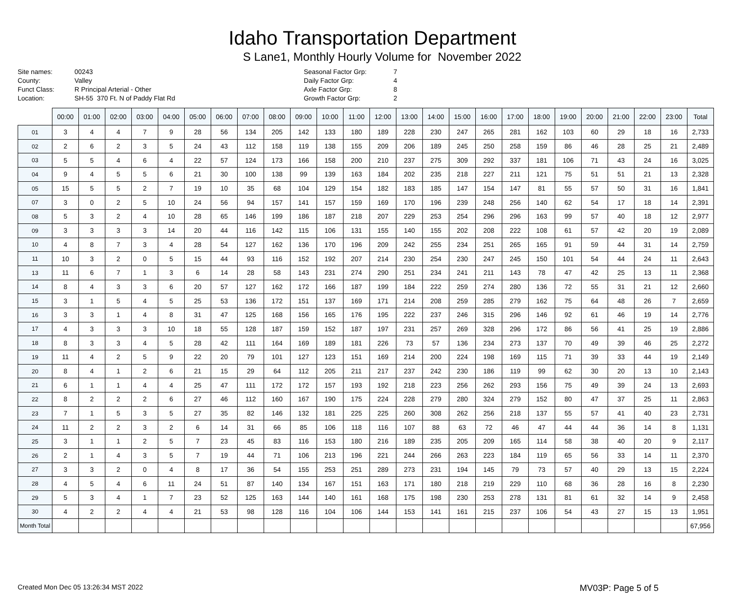Idaho Transportation Department
S Lane1, Monthly Hourly Volume for November 2022
Site names:
County:
Funct Class:
Location:
00243
Valley
R Principal Arterial - Other
SH-55 370 Ft. N of Paddy Flat Rd
Seasonal Factor Grp:
Daily Factor Grp:
Axle Factor Grp:
Growth Factor Grp:
7
4
8
2
| | 00:00 | 01:00 | 02:00 | 03:00 | 04:00 | 05:00 | 06:00 | 07:00 | 08:00 | 09:00 | 10:00 | 11:00 | 12:00 | 13:00 | 14:00 | 15:00 | 16:00 | 17:00 | 18:00 | 19:00 | 20:00 | 21:00 | 22:00 | 23:00 | Total |
| --- | --- | --- | --- | --- | --- | --- | --- | --- | --- | --- | --- | --- | --- | --- | --- | --- | --- | --- | --- | --- | --- | --- | --- | --- | --- |
| 01 | 3 | 4 | 4 | 7 | 9 | 28 | 56 | 134 | 205 | 142 | 133 | 180 | 189 | 228 | 230 | 247 | 265 | 281 | 162 | 103 | 60 | 29 | 18 | 16 | 2,733 |
| 02 | 2 | 6 | 2 | 3 | 5 | 24 | 43 | 112 | 158 | 119 | 138 | 155 | 209 | 206 | 189 | 245 | 250 | 258 | 159 | 86 | 46 | 28 | 25 | 21 | 2,489 |
| 03 | 5 | 5 | 4 | 6 | 4 | 22 | 57 | 124 | 173 | 166 | 158 | 200 | 210 | 237 | 275 | 309 | 292 | 337 | 181 | 106 | 71 | 43 | 24 | 16 | 3,025 |
| 04 | 9 | 4 | 5 | 5 | 6 | 21 | 30 | 100 | 138 | 99 | 139 | 163 | 184 | 202 | 235 | 218 | 227 | 211 | 121 | 75 | 51 | 51 | 21 | 13 | 2,328 |
| 05 | 15 | 5 | 5 | 2 | 7 | 19 | 10 | 35 | 68 | 104 | 129 | 154 | 182 | 183 | 185 | 147 | 154 | 147 | 81 | 55 | 57 | 50 | 31 | 16 | 1,841 |
| 07 | 3 | 0 | 2 | 5 | 10 | 24 | 56 | 94 | 157 | 141 | 157 | 159 | 169 | 170 | 196 | 239 | 248 | 256 | 140 | 62 | 54 | 17 | 18 | 14 | 2,391 |
| 08 | 5 | 3 | 2 | 4 | 10 | 28 | 65 | 146 | 199 | 186 | 187 | 218 | 207 | 229 | 253 | 254 | 296 | 296 | 163 | 99 | 57 | 40 | 18 | 12 | 2,977 |
| 09 | 3 | 3 | 3 | 3 | 14 | 20 | 44 | 116 | 142 | 115 | 106 | 131 | 155 | 140 | 155 | 202 | 208 | 222 | 108 | 61 | 57 | 42 | 20 | 19 | 2,089 |
| 10 | 4 | 8 | 7 | 3 | 4 | 28 | 54 | 127 | 162 | 136 | 170 | 196 | 209 | 242 | 255 | 234 | 251 | 265 | 165 | 91 | 59 | 44 | 31 | 14 | 2,759 |
| 11 | 10 | 3 | 2 | 0 | 5 | 15 | 44 | 93 | 116 | 152 | 192 | 207 | 214 | 230 | 254 | 230 | 247 | 245 | 150 | 101 | 54 | 44 | 24 | 11 | 2,643 |
| 13 | 11 | 6 | 7 | 1 | 3 | 6 | 14 | 28 | 58 | 143 | 231 | 274 | 290 | 251 | 234 | 241 | 211 | 143 | 78 | 47 | 42 | 25 | 13 | 11 | 2,368 |
| 14 | 8 | 4 | 3 | 3 | 6 | 20 | 57 | 127 | 162 | 172 | 166 | 187 | 199 | 184 | 222 | 259 | 274 | 280 | 136 | 72 | 55 | 31 | 21 | 12 | 2,660 |
| 15 | 3 | 1 | 5 | 4 | 5 | 25 | 53 | 136 | 172 | 151 | 137 | 169 | 171 | 214 | 208 | 259 | 285 | 279 | 162 | 75 | 64 | 48 | 26 | 7 | 2,659 |
| 16 | 3 | 3 | 1 | 4 | 8 | 31 | 47 | 125 | 168 | 156 | 165 | 176 | 195 | 222 | 237 | 246 | 315 | 296 | 146 | 92 | 61 | 46 | 19 | 14 | 2,776 |
| 17 | 4 | 3 | 3 | 3 | 10 | 18 | 55 | 128 | 187 | 159 | 152 | 187 | 197 | 231 | 257 | 269 | 328 | 296 | 172 | 86 | 56 | 41 | 25 | 19 | 2,886 |
| 18 | 8 | 3 | 3 | 4 | 5 | 28 | 42 | 111 | 164 | 169 | 189 | 181 | 226 | 73 | 57 | 136 | 234 | 273 | 137 | 70 | 49 | 39 | 46 | 25 | 2,272 |
| 19 | 11 | 4 | 2 | 5 | 9 | 22 | 20 | 79 | 101 | 127 | 123 | 151 | 169 | 214 | 200 | 224 | 198 | 169 | 115 | 71 | 39 | 33 | 44 | 19 | 2,149 |
| 20 | 8 | 4 | 1 | 2 | 6 | 21 | 15 | 29 | 64 | 112 | 205 | 211 | 217 | 237 | 242 | 230 | 186 | 119 | 99 | 62 | 30 | 20 | 13 | 10 | 2,143 |
| 21 | 6 | 1 | 1 | 4 | 4 | 25 | 47 | 111 | 172 | 172 | 157 | 193 | 192 | 218 | 223 | 256 | 262 | 293 | 156 | 75 | 49 | 39 | 24 | 13 | 2,693 |
| 22 | 8 | 2 | 2 | 2 | 6 | 27 | 46 | 112 | 160 | 167 | 190 | 175 | 224 | 228 | 279 | 280 | 324 | 279 | 152 | 80 | 47 | 37 | 25 | 11 | 2,863 |
| 23 | 7 | 1 | 5 | 3 | 5 | 27 | 35 | 82 | 146 | 132 | 181 | 225 | 225 | 260 | 308 | 262 | 256 | 218 | 137 | 55 | 57 | 41 | 40 | 23 | 2,731 |
| 24 | 11 | 2 | 2 | 3 | 2 | 6 | 14 | 31 | 66 | 85 | 106 | 118 | 116 | 107 | 88 | 63 | 72 | 46 | 47 | 44 | 44 | 36 | 14 | 8 | 1,131 |
| 25 | 3 | 1 | 1 | 2 | 5 | 7 | 23 | 45 | 83 | 116 | 153 | 180 | 216 | 189 | 235 | 205 | 209 | 165 | 114 | 58 | 38 | 40 | 20 | 9 | 2,117 |
| 26 | 2 | 1 | 4 | 3 | 5 | 7 | 19 | 44 | 71 | 106 | 213 | 196 | 221 | 244 | 266 | 263 | 223 | 184 | 119 | 65 | 56 | 33 | 14 | 11 | 2,370 |
| 27 | 3 | 3 | 2 | 0 | 4 | 8 | 17 | 36 | 54 | 155 | 253 | 251 | 289 | 273 | 231 | 194 | 145 | 79 | 73 | 57 | 40 | 29 | 13 | 15 | 2,224 |
| 28 | 4 | 5 | 4 | 6 | 11 | 24 | 51 | 87 | 140 | 134 | 167 | 151 | 163 | 171 | 180 | 218 | 219 | 229 | 110 | 68 | 36 | 28 | 16 | 8 | 2,230 |
| 29 | 5 | 3 | 4 | 1 | 7 | 23 | 52 | 125 | 163 | 144 | 140 | 161 | 168 | 175 | 198 | 230 | 253 | 278 | 131 | 81 | 61 | 32 | 14 | 9 | 2,458 |
| 30 | 4 | 2 | 2 | 4 | 4 | 21 | 53 | 98 | 128 | 116 | 104 | 106 | 144 | 153 | 141 | 161 | 215 | 237 | 106 | 54 | 43 | 27 | 15 | 13 | 1,951 |
| Month Total | | | | | | | | | | | | | | | | | | | | | | | | | 67,956 |
Created Mon Dec 05 13:26:34 MST 2022
MV03P: Page 5 of 5